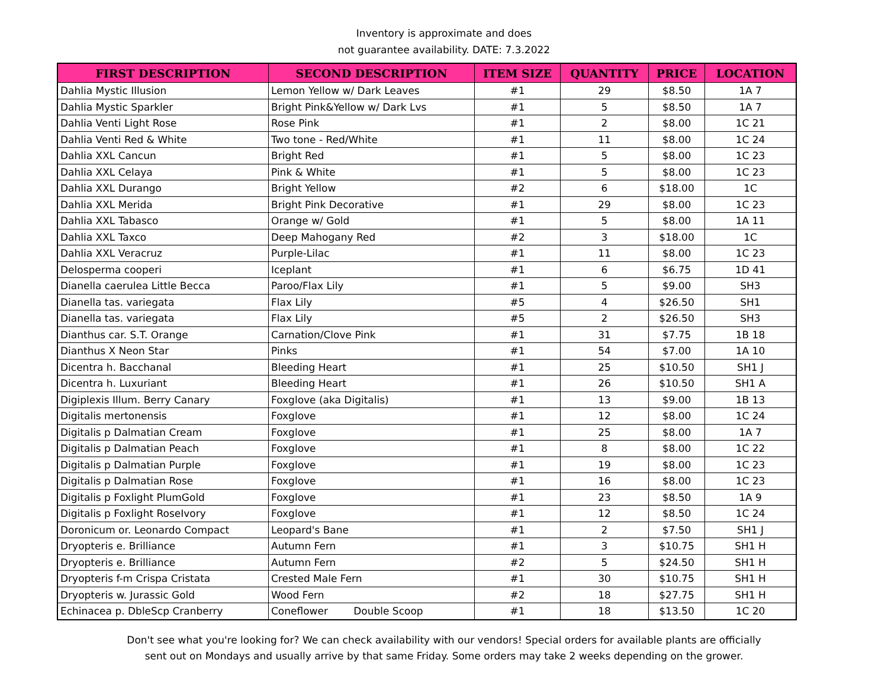Inventory is approximate and does
not guarantee availability. DATE: 7.3.2022
| FIRST DESCRIPTION | SECOND DESCRIPTION | ITEM SIZE | QUANTITY | PRICE | LOCATION |
| --- | --- | --- | --- | --- | --- |
| Dahlia Mystic Illusion | Lemon Yellow w/ Dark Leaves | #1 | 29 | $8.50 | 1A 7 |
| Dahlia Mystic Sparkler | Bright Pink&Yellow w/ Dark Lvs | #1 | 5 | $8.50 | 1A 7 |
| Dahlia Venti Light Rose | Rose Pink | #1 | 2 | $8.00 | 1C 21 |
| Dahlia Venti Red & White | Two tone - Red/White | #1 | 11 | $8.00 | 1C 24 |
| Dahlia XXL Cancun | Bright Red | #1 | 5 | $8.00 | 1C 23 |
| Dahlia XXL Celaya | Pink & White | #1 | 5 | $8.00 | 1C 23 |
| Dahlia XXL Durango | Bright Yellow | #2 | 6 | $18.00 | 1C |
| Dahlia XXL Merida | Bright Pink Decorative | #1 | 29 | $8.00 | 1C 23 |
| Dahlia XXL Tabasco | Orange w/ Gold | #1 | 5 | $8.00 | 1A 11 |
| Dahlia XXL Taxco | Deep Mahogany Red | #2 | 3 | $18.00 | 1C |
| Dahlia XXL Veracruz | Purple-Lilac | #1 | 11 | $8.00 | 1C 23 |
| Delosperma cooperi | Iceplant | #1 | 6 | $6.75 | 1D 41 |
| Dianella caerulea Little Becca | Paroo/Flax Lily | #1 | 5 | $9.00 | SH3 |
| Dianella tas. variegata | Flax Lily | #5 | 4 | $26.50 | SH1 |
| Dianella tas. variegata | Flax Lily | #5 | 2 | $26.50 | SH3 |
| Dianthus car. S.T. Orange | Carnation/Clove Pink | #1 | 31 | $7.75 | 1B 18 |
| Dianthus X Neon Star | Pinks | #1 | 54 | $7.00 | 1A 10 |
| Dicentra h. Bacchanal | Bleeding Heart | #1 | 25 | $10.50 | SH1 J |
| Dicentra h. Luxuriant | Bleeding Heart | #1 | 26 | $10.50 | SH1 A |
| Digiplexis Illum. Berry Canary | Foxglove (aka Digitalis) | #1 | 13 | $9.00 | 1B 13 |
| Digitalis mertonensis | Foxglove | #1 | 12 | $8.00 | 1C 24 |
| Digitalis p Dalmatian Cream | Foxglove | #1 | 25 | $8.00 | 1A 7 |
| Digitalis p Dalmatian Peach | Foxglove | #1 | 8 | $8.00 | 1C 22 |
| Digitalis p Dalmatian Purple | Foxglove | #1 | 19 | $8.00 | 1C 23 |
| Digitalis p Dalmatian Rose | Foxglove | #1 | 16 | $8.00 | 1C 23 |
| Digitalis p Foxlight PlumGold | Foxglove | #1 | 23 | $8.50 | 1A 9 |
| Digitalis p Foxlight RoseIvory | Foxglove | #1 | 12 | $8.50 | 1C 24 |
| Doronicum or. Leonardo Compact | Leopard's Bane | #1 | 2 | $7.50 | SH1 J |
| Dryopteris e. Brilliance | Autumn Fern | #1 | 3 | $10.75 | SH1 H |
| Dryopteris e. Brilliance | Autumn Fern | #2 | 5 | $24.50 | SH1 H |
| Dryopteris f-m Crispa Cristata | Crested Male Fern | #1 | 30 | $10.75 | SH1 H |
| Dryopteris w. Jurassic Gold | Wood Fern | #2 | 18 | $27.75 | SH1 H |
| Echinacea p. DbleScp Cranberry | Coneflower Double Scoop | #1 | 18 | $13.50 | 1C 20 |
Don't see what you're looking for? We can check availability with our vendors! Special orders for available plants are officially
sent out on Mondays and usually arrive by that same Friday. Some orders may take 2 weeks depending on the grower.